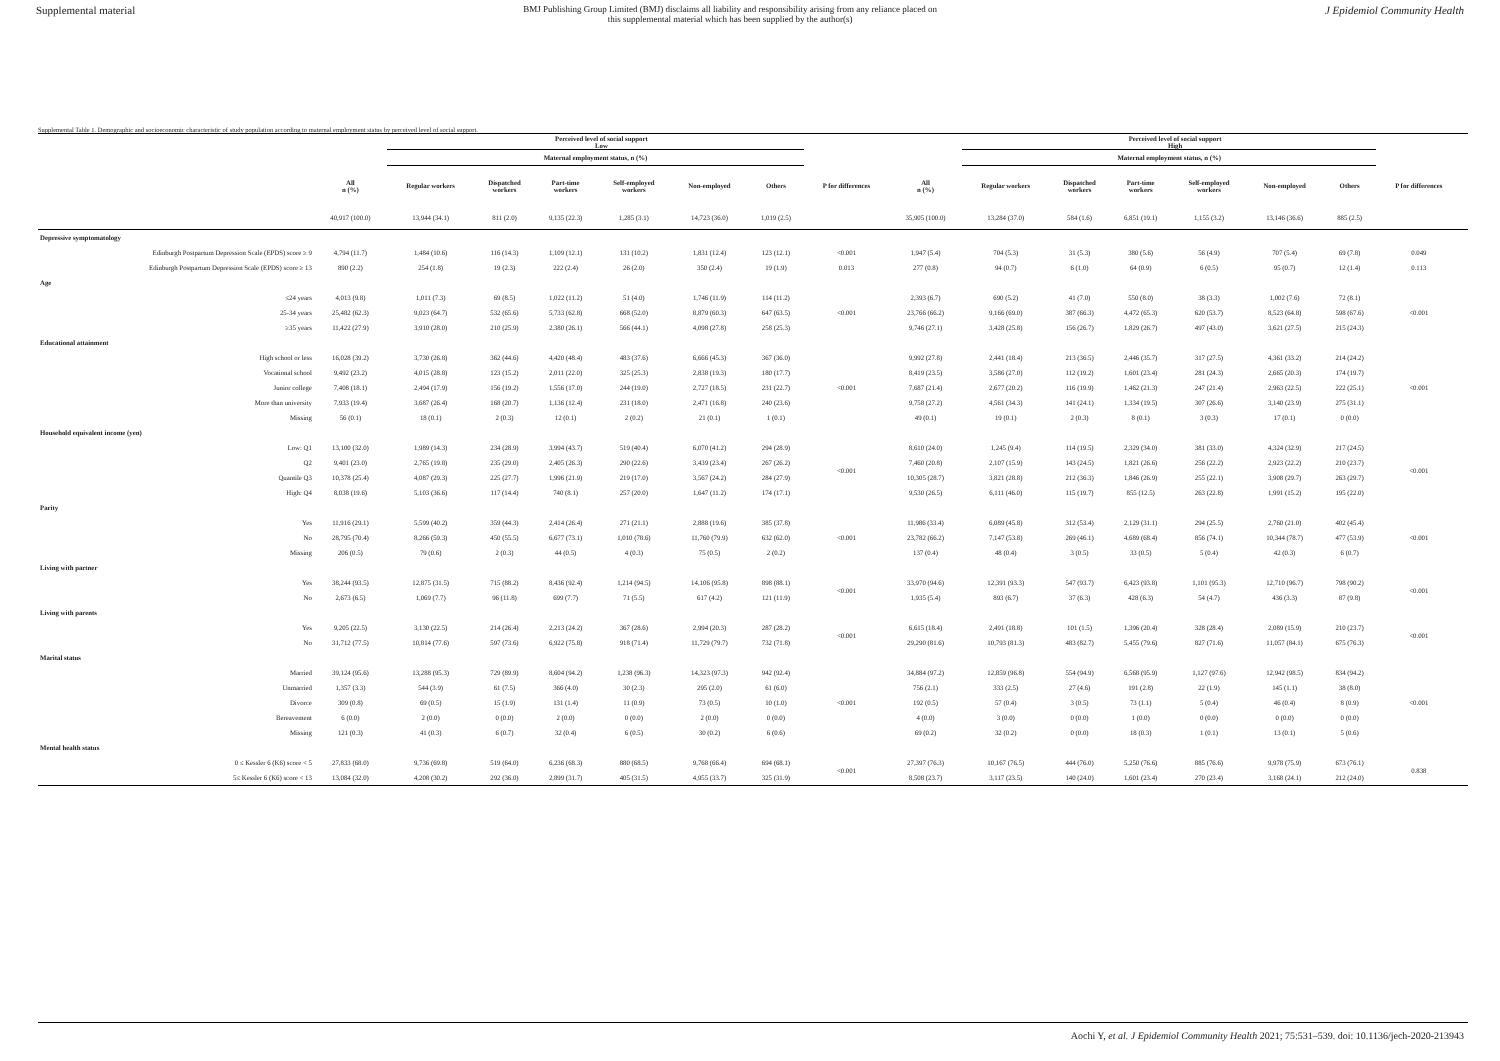Supplemental material BMJ Publishing Group Limited (BMJ) disclaims all liability and responsibility arising from any reliance placed on this supplemental material which has been supplied by the author(s) J Epidemiol Community Health
Supplemental Table 1. Demographic and socioeconomic characteristic of study population according to maternal employment status by perceived level of social support.
| | Perceived level of social support Low | | | | | | | | Perceived level of social support High | | | | | | | | |
| --- | --- | --- | --- | --- | --- | --- | --- | --- | --- | --- | --- | --- | --- | --- | --- | --- | --- |
| | | Maternal employment status, n (%) | | | | | | | | Maternal employment status, n (%) | | | | | | | |
| | All n (%) | Regular workers | Dispatched workers | Part-time workers | Self-employed workers | Non-employed | Others | P for differences | All n (%) | Regular workers | Dispatched workers | Part-time workers | Self-employed workers | Non-employed | Others | P for differences | |
| | 40,917 (100.0) | 13,944 (34.1) | 811 (2.0) | 9,135 (22.3) | 1,285 (3.1) | 14,723 (36.0) | 1,019 (2.5) | | 35,905 (100.0) | 13,284 (37.0) | 584 (1.6) | 6,851 (19.1) | 1,155 (3.2) | 13,146 (36.6) | 885 (2.5) | | |
| Depressive symptomatology | | | | | | | | | | | | | | | | | |
| Edinburgh Postpartum Depression Scale (EPDS) score ≥ 9 | 4,794 (11.7) | 1,484 (10.6) | 116 (14.3) | 1,109 (12.1) | 131 (10.2) | 1,831 (12.4) | 123 (12.1) | <0.001 | 1,947 (5.4) | 704 (5.3) | 31 (5.3) | 380 (5.6) | 56 (4.9) | 707 (5.4) | 69 (7.8) | 0.049 | |
| Edinburgh Postpartum Depression Scale (EPDS) score ≥ 13 | 890 (2.2) | 254 (1.8) | 19 (2.3) | 222 (2.4) | 26 (2.0) | 350 (2.4) | 19 (1.9) | 0.013 | 277 (0.8) | 94 (0.7) | 6 (1.0) | 64 (0.9) | 6 (0.5) | 95 (0.7) | 12 (1.4) | 0.113 | |
| Age | | | | | | | | | | | | | | | | | |
| ≤24 years | 4,013 (9.8) | 1,011 (7.3) | 69 (8.5) | 1,022 (11.2) | 51 (4.0) | 1,746 (11.9) | 114 (11.2) | <0.001 | 2,393 (6.7) | 690 (5.2) | 41 (7.0) | 550 (8.0) | 38 (3.3) | 1,002 (7.6) | 72 (8.1) | <0.001 | |
| 25-34 years | 25,482 (62.3) | 9,023 (64.7) | 532 (65.6) | 5,733 (62.8) | 668 (52.0) | 8,879 (60.3) | 647 (63.5) | | 23,766 (66.2) | 9,166 (69.0) | 387 (66.3) | 4,472 (65.3) | 620 (53.7) | 8,523 (64.8) | 598 (67.6) | | |
| ≥35 years | 11,422 (27.9) | 3,910 (28.0) | 210 (25.9) | 2,380 (26.1) | 566 (44.1) | 4,098 (27.8) | 258 (25.3) | | 9,746 (27.1) | 3,428 (25.8) | 156 (26.7) | 1,829 (26.7) | 497 (43.0) | 3,621 (27.5) | 215 (24.3) | | |
| Educational attainment | | | | | | | | | | | | | | | | | |
| High school or less | 16,028 (39.2) | 3,730 (26.8) | 362 (44.6) | 4,420 (48.4) | 483 (37.6) | 6,666 (45.3) | 367 (36.0) | <0.001 | 9,992 (27.8) | 2,441 (18.4) | 213 (36.5) | 2,446 (35.7) | 317 (27.5) | 4,361 (33.2) | 214 (24.2) | <0.001 | |
| Vocational school | 9,492 (23.2) | 4,015 (28.8) | 123 (15.2) | 2,011 (22.0) | 325 (25.3) | 2,838 (19.3) | 180 (17.7) | | 8,419 (23.5) | 3,586 (27.0) | 112 (19.2) | 1,601 (23.4) | 281 (24.3) | 2,665 (20.3) | 174 (19.7) | | |
| Junior college | 7,408 (18.1) | 2,494 (17.9) | 156 (19.2) | 1,556 (17.0) | 244 (19.0) | 2,727 (18.5) | 231 (22.7) | | 7,687 (21.4) | 2,677 (20.2) | 116 (19.9) | 1,462 (21.3) | 247 (21.4) | 2,963 (22.5) | 222 (25.1) | | |
| More than university | 7,933 (19.4) | 3,687 (26.4) | 168 (20.7) | 1,136 (12.4) | 231 (18.0) | 2,471 (16.8) | 240 (23.6) | | 9,758 (27.2) | 4,561 (34.3) | 141 (24.1) | 1,334 (19.5) | 307 (26.6) | 3,140 (23.9) | 275 (31.1) | | |
| Missing | 56 (0.1) | 18 (0.1) | 2 (0.3) | 12 (0.1) | 2 (0.2) | 21 (0.1) | 1 (0.1) | | 49 (0.1) | 19 (0.1) | 2 (0.3) | 8 (0.1) | 3 (0.3) | 17 (0.1) | 0 (0.0) | | |
| Household equivalent income (yen) | | | | | | | | | | | | | | | | | |
| Low: Q1 | 13,100 (32.0) | 1,989 (14.3) | 234 (28.9) | 3,994 (43.7) | 519 (40.4) | 6,070 (41.2) | 294 (28.9) | <0.001 | 8,610 (24.0) | 1,245 (9.4) | 114 (19.5) | 2,329 (34.0) | 381 (33.0) | 4,324 (32.9) | 217 (24.5) | <0.001 | |
| Q2 | 9,401 (23.0) | 2,765 (19.8) | 235 (29.0) | 2,405 (26.3) | 290 (22.6) | 3,439 (23.4) | 267 (26.2) | | 7,460 (20.8) | 2,107 (15.9) | 143 (24.5) | 1,821 (26.6) | 256 (22.2) | 2,923 (22.2) | 210 (23.7) | | |
| Quantile Q3 | 10,378 (25.4) | 4,087 (29.3) | 225 (27.7) | 1,996 (21.9) | 219 (17.0) | 3,567 (24.2) | 284 (27.9) | | 10,305 (28.7) | 3,821 (28.8) | 212 (36.3) | 1,846 (26.9) | 255 (22.1) | 3,908 (29.7) | 263 (29.7) | | |
| High: Q4 | 8,038 (19.6) | 5,103 (36.6) | 117 (14.4) | 740 (8.1) | 257 (20.0) | 1,647 (11.2) | 174 (17.1) | | 9,530 (26.5) | 6,111 (46.0) | 115 (19.7) | 855 (12.5) | 263 (22.8) | 1,991 (15.2) | 195 (22.0) | | |
| Parity | | | | | | | | | | | | | | | | | |
| Yes | 11,916 (29.1) | 5,599 (40.2) | 359 (44.3) | 2,414 (26.4) | 271 (21.1) | 2,888 (19.6) | 385 (37.8) | <0.001 | 11,986 (33.4) | 6,089 (45.8) | 312 (53.4) | 2,129 (31.1) | 294 (25.5) | 2,760 (21.0) | 402 (45.4) | <0.001 | |
| No | 28,795 (70.4) | 8,266 (59.3) | 450 (55.5) | 6,677 (73.1) | 1,010 (78.6) | 11,760 (79.9) | 632 (62.0) | | 23,782 (66.2) | 7,147 (53.8) | 269 (46.1) | 4,689 (68.4) | 856 (74.1) | 10,344 (78.7) | 477 (53.9) | | |
| Missing | 206 (0.5) | 79 (0.6) | 2 (0.3) | 44 (0.5) | 4 (0.3) | 75 (0.5) | 2 (0.2) | | 137 (0.4) | 48 (0.4) | 3 (0.5) | 33 (0.5) | 5 (0.4) | 42 (0.3) | 6 (0.7) | | |
| Living with partner | | | | | | | | | | | | | | | | | |
| Yes | 38,244 (93.5) | 12,875 (31.5) | 715 (88.2) | 8,436 (92.4) | 1,214 (94.5) | 14,106 (95.8) | 898 (88.1) | <0.001 | 33,970 (94.6) | 12,391 (93.3) | 547 (93.7) | 6,423 (93.8) | 1,101 (95.3) | 12,710 (96.7) | 798 (90.2) | <0.001 | |
| No | 2,673 (6.5) | 1,069 (7.7) | 96 (11.8) | 699 (7.7) | 71 (5.5) | 617 (4.2) | 121 (11.9) | | 1,935 (5.4) | 893 (6.7) | 37 (6.3) | 428 (6.3) | 54 (4.7) | 436 (3.3) | 87 (9.8) | | |
| Living with parents | | | | | | | | | | | | | | | | | |
| Yes | 9,205 (22.5) | 3,130 (22.5) | 214 (26.4) | 2,213 (24.2) | 367 (28.6) | 2,994 (20.3) | 287 (28.2) | <0.001 | 6,615 (18.4) | 2,491 (18.8) | 101 (1.5) | 1,396 (20.4) | 328 (28.4) | 2,089 (15.9) | 210 (23.7) | <0.001 | |
| No | 31,712 (77.5) | 10,814 (77.6) | 597 (73.6) | 6,922 (75.8) | 918 (71.4) | 11,729 (79.7) | 732 (71.8) | | 29,290 (81.6) | 10,793 (81.3) | 483 (82.7) | 5,455 (79.6) | 827 (71.6) | 11,057 (84.1) | 675 (76.3) | | |
| Marital status | | | | | | | | | | | | | | | | | |
| Married | 39,124 (95.6) | 13,288 (95.3) | 729 (89.9) | 8,604 (94.2) | 1,238 (96.3) | 14,323 (97.3) | 942 (92.4) | <0.001 | 34,884 (97.2) | 12,859 (96.8) | 554 (94.9) | 6,568 (95.9) | 1,127 (97.6) | 12,942 (98.5) | 834 (94.2) | <0.001 | |
| Unmarried | 1,357 (3.3) | 544 (3.9) | 61 (7.5) | 366 (4.0) | 30 (2.3) | 295 (2.0) | 61 (6.0) | | 756 (2.1) | 333 (2.5) | 27 (4.6) | 191 (2.8) | 22 (1.9) | 145 (1.1) | 38 (8.0) | | |
| Divorce | 309 (0.8) | 69 (0.5) | 15 (1.9) | 131 (1.4) | 11 (0.9) | 73 (0.5) | 10 (1.0) | | 192 (0.5) | 57 (0.4) | 3 (0.5) | 73 (1.1) | 5 (0.4) | 46 (0.4) | 8 (0.9) | | |
| Bereavement | 6 (0.0) | 2 (0.0) | 0 (0.0) | 2 (0.0) | 0 (0.0) | 2 (0.0) | 0 (0.0) | | 4 (0.0) | 3 (0.0) | 0 (0.0) | 1 (0.0) | 0 (0.0) | 0 (0.0) | 0 (0.0) | | |
| Missing | 121 (0.3) | 41 (0.3) | 6 (0.7) | 32 (0.4) | 6 (0.5) | 30 (0.2) | 6 (0.6) | | 69 (0.2) | 32 (0.2) | 0 (0.0) | 18 (0.3) | 1 (0.1) | 13 (0.1) | 5 (0.6) | | |
| Mental health status | | | | | | | | | | | | | | | | | |
| 0 ≤ Kessler 6 (K6) score < 5 | 27,833 (68.0) | 9,736 (69.8) | 519 (64.0) | 6,236 (68.3) | 880 (68.5) | 9,768 (66.4) | 694 (68.1) | <0.001 | 27,397 (76.3) | 10,167 (76.5) | 444 (76.0) | 5,250 (76.6) | 885 (76.6) | 9,978 (75.9) | 673 (76.1) | 0.838 | |
| 5≤ Kessler 6 (K6) score < 13 | 13,084 (32.0) | 4,208 (30.2) | 292 (36.0) | 2,899 (31.7) | 405 (31.5) | 4,955 (33.7) | 325 (31.9) | | 8,508 (23.7) | 3,117 (23.5) | 140 (24.0) | 1,601 (23.4) | 270 (23.4) | 3,168 (24.1) | 212 (24.0) | | |
Aochi Y, et al. J Epidemiol Community Health 2021; 75:531–539. doi: 10.1136/jech-2020-213943